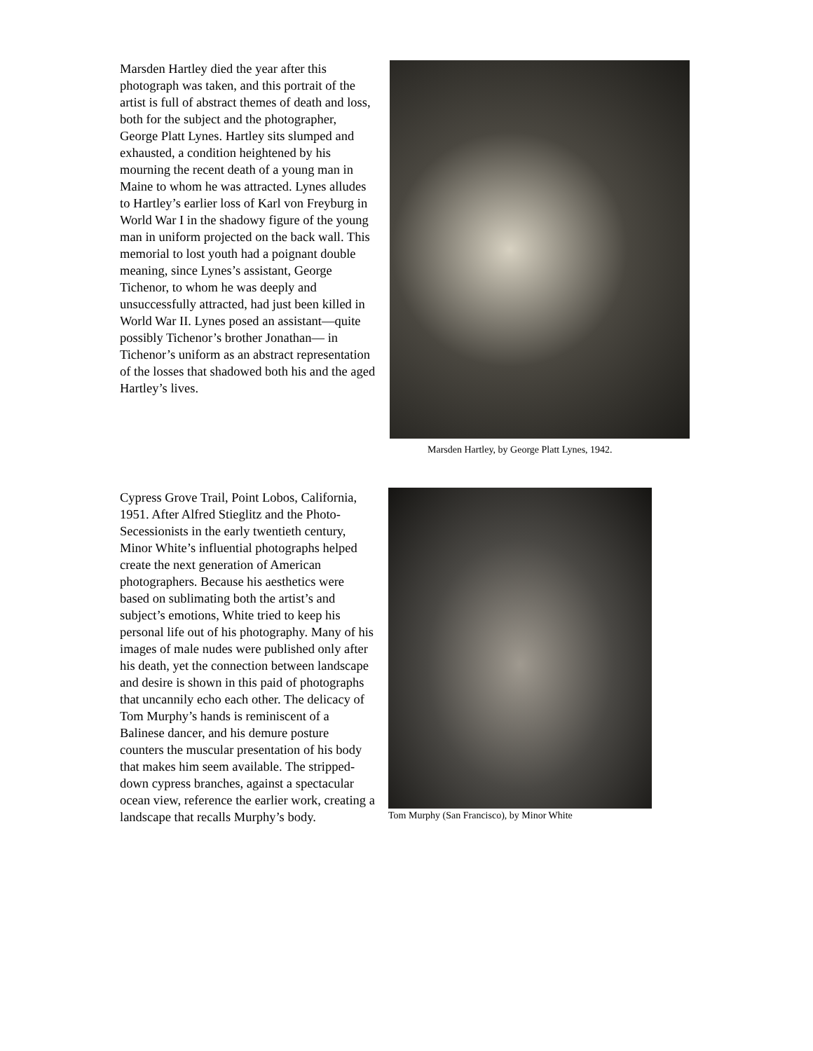Marsden Hartley died the year after this photograph was taken, and this portrait of the artist is full of abstract themes of death and loss, both for the subject and the photographer, George Platt Lynes. Hartley sits slumped and exhausted, a condition heightened by his mourning the recent death of a young man in Maine to whom he was attracted. Lynes alludes to Hartley’s earlier loss of Karl von Freyburg in World War I in the shadowy figure of the young man in uniform projected on the back wall. This memorial to lost youth had a poignant double meaning, since Lynes’s assistant, George Tichenor, to whom he was deeply and unsuccessfully attracted, had just been killed in World War II. Lynes posed an assistant—quite possibly Tichenor’s brother Jonathan— in Tichenor’s uniform as an abstract representation of the losses that shadowed both his and the aged Hartley’s lives.
Marsden Hartley, by George Platt Lynes, 1942.
Cypress Grove Trail, Point Lobos, California, 1951. After Alfred Stieglitz and the Photo-Secessionists in the early twentieth century, Minor White’s influential photographs helped create the next generation of American photographers. Because his aesthetics were based on sublimating both the artist’s and subject’s emotions, White tried to keep his personal life out of his photography. Many of his images of male nudes were published only after his death, yet the connection between landscape and desire is shown in this paid of photographs that uncannily echo each other. The delicacy of Tom Murphy’s hands is reminiscent of a Balinese dancer, and his demure posture counters the muscular presentation of his body that makes him seem available. The stripped-down cypress branches, against a spectacular ocean view, reference the earlier work, creating a landscape that recalls Murphy’s body.
Tom Murphy (San Francisco), by Minor White